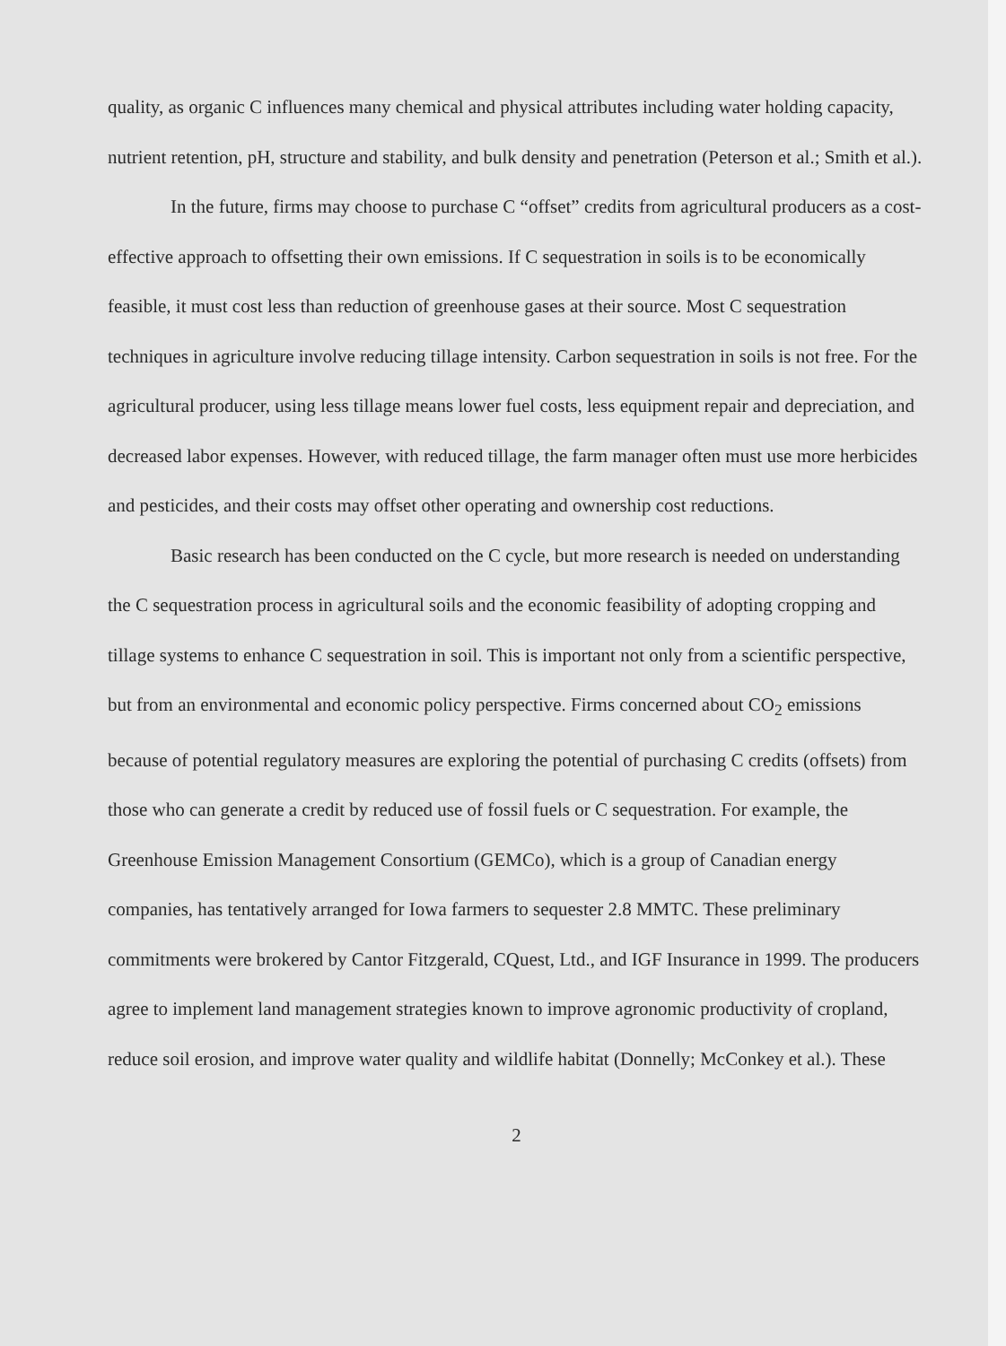quality, as organic C influences many chemical and physical attributes including water holding capacity, nutrient retention, pH, structure and stability, and bulk density and penetration (Peterson et al.; Smith et al.).
In the future, firms may choose to purchase C “offset” credits from agricultural producers as a cost-effective approach to offsetting their own emissions. If C sequestration in soils is to be economically feasible, it must cost less than reduction of greenhouse gases at their source. Most C sequestration techniques in agriculture involve reducing tillage intensity. Carbon sequestration in soils is not free. For the agricultural producer, using less tillage means lower fuel costs, less equipment repair and depreciation, and decreased labor expenses. However, with reduced tillage, the farm manager often must use more herbicides and pesticides, and their costs may offset other operating and ownership cost reductions.
Basic research has been conducted on the C cycle, but more research is needed on understanding the C sequestration process in agricultural soils and the economic feasibility of adopting cropping and tillage systems to enhance C sequestration in soil. This is important not only from a scientific perspective, but from an environmental and economic policy perspective. Firms concerned about CO<sub>2</sub> emissions because of potential regulatory measures are exploring the potential of purchasing C credits (offsets) from those who can generate a credit by reduced use of fossil fuels or C sequestration. For example, the Greenhouse Emission Management Consortium (GEMCo), which is a group of Canadian energy companies, has tentatively arranged for Iowa farmers to sequester 2.8 MMTC. These preliminary commitments were brokered by Cantor Fitzgerald, CQuest, Ltd., and IGF Insurance in 1999. The producers agree to implement land management strategies known to improve agronomic productivity of cropland, reduce soil erosion, and improve water quality and wildlife habitat (Donnelly; McConkey et al.). These
2